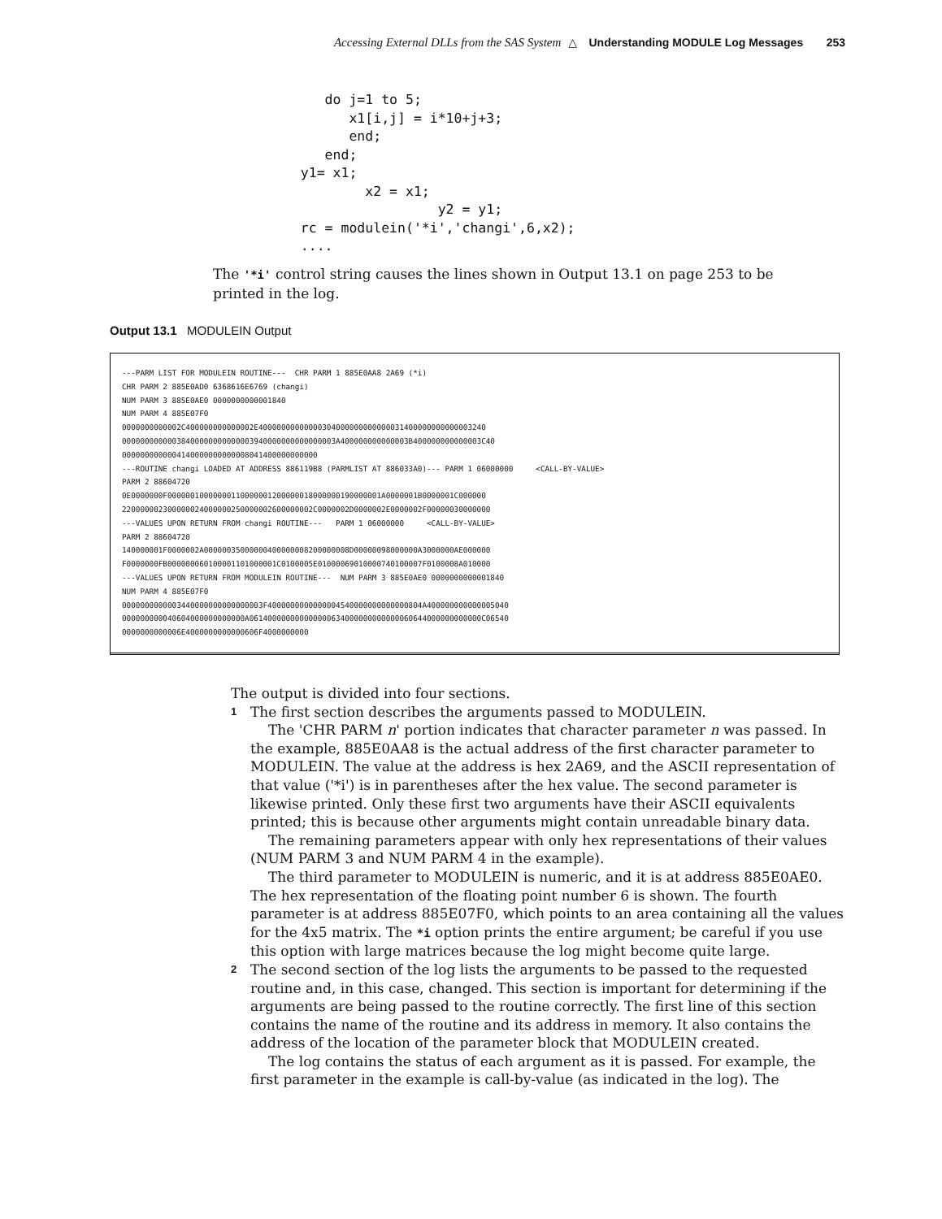Accessing External DLLs from the SAS System △ Understanding MODULE Log Messages 253
      do j=1 to 5;
         x1[i,j] = i*10+j+3;
         end;
      end;
   y1= x1;
           x2 = x1;
                    y2 = y1;
   rc = modulein('*i','changi',6,x2);
   ....
The '*i' control string causes the lines shown in Output 13.1 on page 253 to be printed in the log.
Output 13.1 MODULEIN Output
---PARM LIST FOR MODULEIN ROUTINE---  CHR PARM 1 885E0AA8 2A69 (*i)
CHR PARM 2 885E0AD0 6368616E6769 (changi)
NUM PARM 3 885E0AE0 0000000000001840
NUM PARM 4 885E07F0
0000000000002C400000000000002E40000000000000304000000000000031400000000000003240
00000000000038400000000000003940000000000000003A400000000000003B400000000000003C40
0000000000004140000000000008041400000000000
---ROUTINE changi LOADED AT ADDRESS 886119B8 (PARMLIST AT 886033A0)--- PARM 1 06000000     <CALL-BY-VALUE>
PARM 2 88604720
0E0000000F00000010000000110000001200000018000000190000001A0000001B0000001C000000
220000002300000024000000250000002600000002C0000002D0000002E0000002F00000030000000
---VALUES UPON RETURN FROM changi ROUTINE---   PARM 1 06000000     <CALL-BY-VALUE>
PARM 2 88604720
140000001F0000002A00000035000000400000008200000008D00000098000000A3000000AE000000
F0000000FB000000060100001101000001C0100005E01000069010000740100007F0100008A010000
---VALUES UPON RETURN FROM MODULEIN ROUTINE---  NUM PARM 3 885E0AE0 0000000000001840
NUM PARM 4 885E07F0
0000000000003440000000000000003F4000000000000004540000000000000804A400000000000005040
000000000040604000000000000A061400000000000000634000000000000060644000000000000C06540
0000000000006E4000000000000606F4000000000
The output is divided into four sections.
1
The first section describes the arguments passed to MODULEIN.
The 'CHR PARM n' portion indicates that character parameter n was passed. In the example, 885E0AA8 is the actual address of the first character parameter to MODULEIN. The value at the address is hex 2A69, and the ASCII representation of that value ('*i') is in parentheses after the hex value. The second parameter is likewise printed. Only these first two arguments have their ASCII equivalents printed; this is because other arguments might contain unreadable binary data.
The remaining parameters appear with only hex representations of their values (NUM PARM 3 and NUM PARM 4 in the example).
The third parameter to MODULEIN is numeric, and it is at address 885E0AE0. The hex representation of the floating point number 6 is shown. The fourth parameter is at address 885E07F0, which points to an area containing all the values for the 4x5 matrix. The *i option prints the entire argument; be careful if you use this option with large matrices because the log might become quite large.
2
The second section of the log lists the arguments to be passed to the requested routine and, in this case, changed. This section is important for determining if the arguments are being passed to the routine correctly. The first line of this section contains the name of the routine and its address in memory. It also contains the address of the location of the parameter block that MODULEIN created.
The log contains the status of each argument as it is passed. For example, the first parameter in the example is call-by-value (as indicated in the log). The